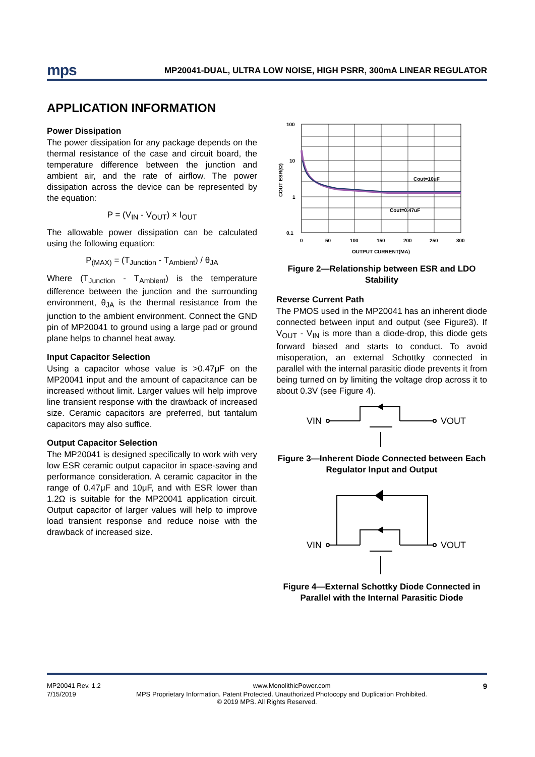mps MP20041-DUAL, ULTRA LOW NOISE, HIGH PSRR, 300mA LINEAR REGULATOR
APPLICATION INFORMATION
Power Dissipation
The power dissipation for any package depends on the thermal resistance of the case and circuit board, the temperature difference between the junction and ambient air, and the rate of airflow. The power dissipation across the device can be represented by the equation:
P = (V<sub>IN</sub> - V<sub>OUT</sub>) × I<sub>OUT</sub>
The allowable power dissipation can be calculated using the following equation:
P<sub>(MAX)</sub> = (T<sub>Junction</sub> - T<sub>Ambient</sub>) / θ<sub>JA</sub>
Where (T<sub>Junction</sub> - T<sub>Ambient</sub>) is the temperature difference between the junction and the surrounding environment, θ<sub>JA</sub> is the thermal resistance from the junction to the ambient environment. Connect the GND pin of MP20041 to ground using a large pad or ground plane helps to channel heat away.
Input Capacitor Selection
Using a capacitor whose value is >0.47μF on the MP20041 input and the amount of capacitance can be increased without limit. Larger values will help improve line transient response with the drawback of increased size. Ceramic capacitors are preferred, but tantalum capacitors may also suffice.
Output Capacitor Selection
The MP20041 is designed specifically to work with very low ESR ceramic output capacitor in space-saving and performance consideration. A ceramic capacitor in the range of 0.47μF and 10μF, and with ESR lower than 1.2Ω is suitable for the MP20041 application circuit. Output capacitor of larger values will help to improve load transient response and reduce noise with the drawback of increased size.
Cout=10uF
Cout=0.47uF
100
10
1
0.1
0
50
100
150
200
250
300
OUTPUT CURRENT(MA)
COUT ESR(Ω)
Figure 2—Relationship between ESR and LDO Stability
Reverse Current Path
The PMOS used in the MP20041 has an inherent diode connected between input and output (see Figure3). If V<sub>OUT</sub> - V<sub>IN</sub> is more than a diode-drop, this diode gets forward biased and starts to conduct. To avoid misoperation, an external Schottky connected in parallel with the internal parasitic diode prevents it from being turned on by limiting the voltage drop across it to about 0.3V (see Figure 4).
VIN
VOUT
Figure 3—Inherent Diode Connected between Each Regulator Input and Output
VIN
VOUT
Figure 4—External Schottky Diode Connected in Parallel with the Internal Parasitic Diode
MP20041 Rev. 1.2 www.MonolithicPower.com 9
7/15/2019 MPS Proprietary Information. Patent Protected. Unauthorized Photocopy and Duplication Prohibited.
© 2019 MPS. All Rights Reserved.